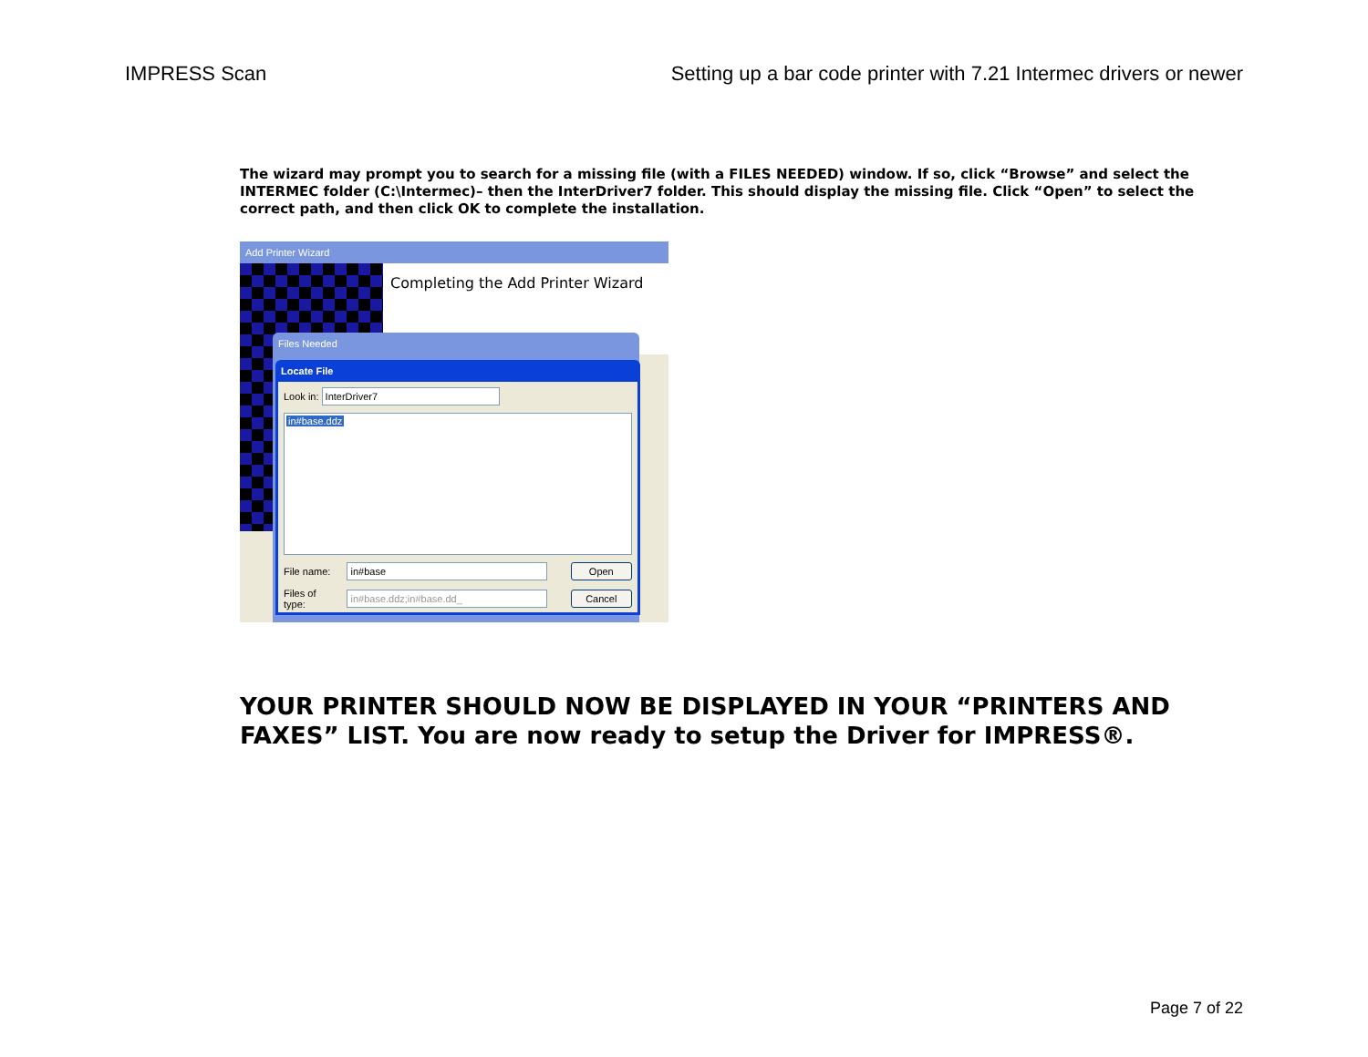IMPRESS Scan Setting up a bar code printer with 7.21 Intermec drivers or newer
The wizard may prompt you to search for a missing file (with a FILES NEEDED) window. If so, click “Browse” and select the INTERMEC folder (C:\Intermec)– then the InterDriver7 folder. This should display the missing file. Click “Open” to select the correct path, and then click OK to complete the installation.
Add Printer Wizard
Completing the Add Printer Wizard
Files Needed
Locate File
Look in: InterDriver7
in#base.ddz
File name: in#base Open
Files of type: in#base.ddz;in#base.dd_ Cancel
YOUR PRINTER SHOULD NOW BE DISPLAYED IN YOUR “PRINTERS AND FAXES” LIST. You are now ready to setup the Driver for IMPRESS®.
Page 7 of 22